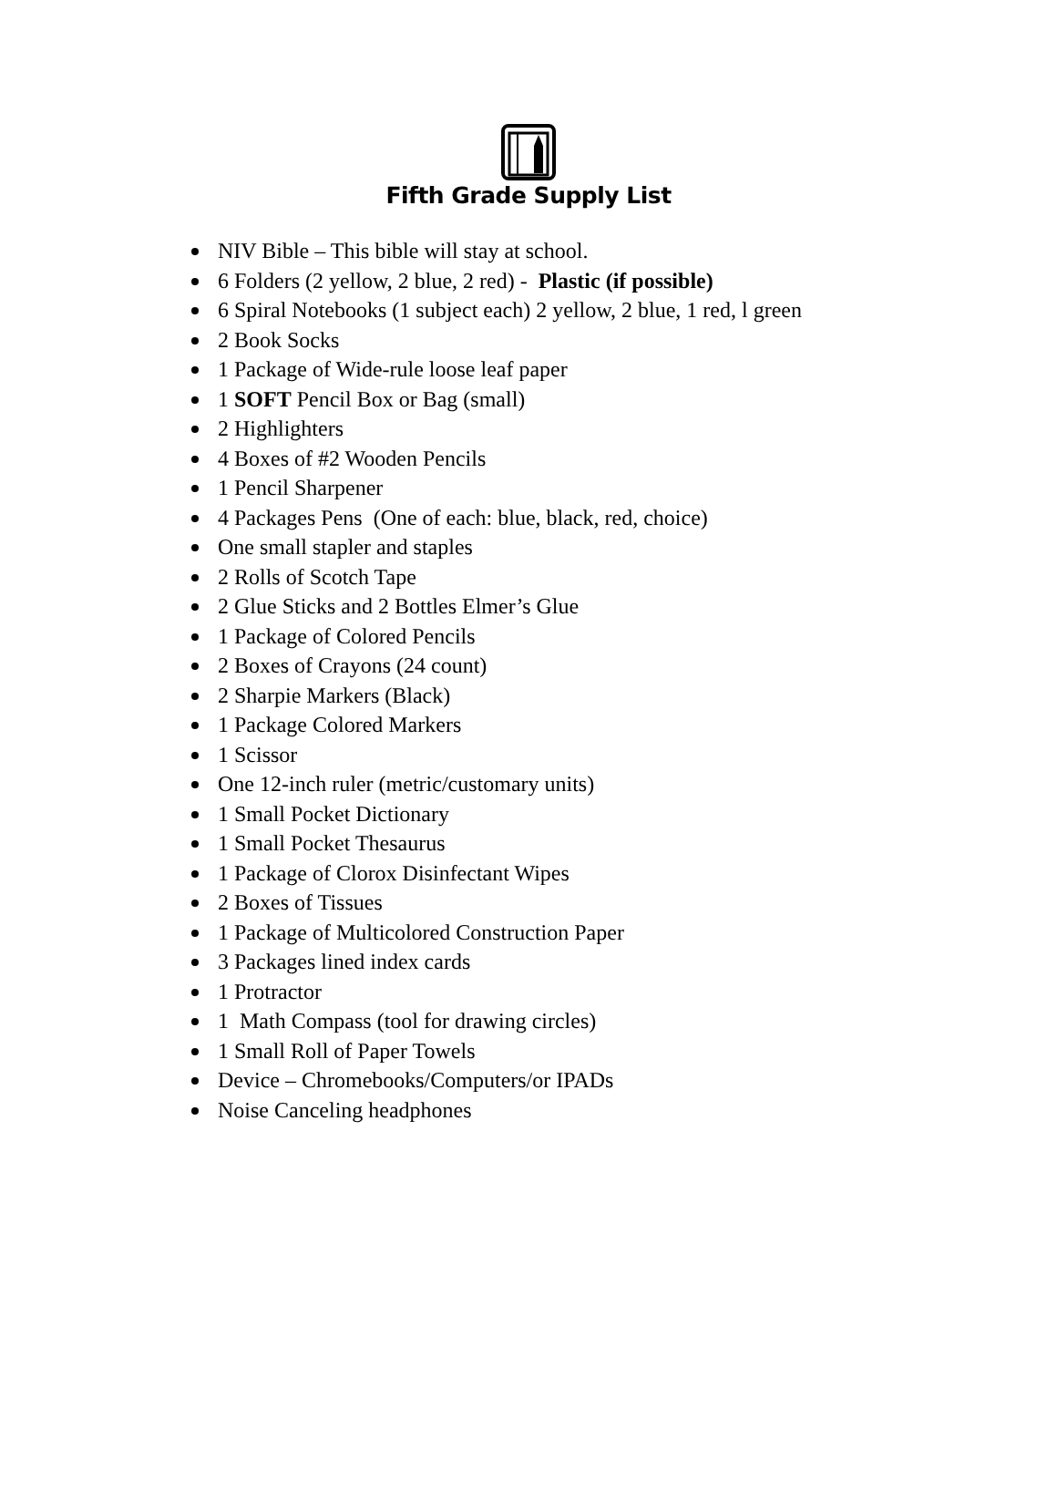Fifth Grade Supply List
NIV Bible – This bible will stay at school.
6 Folders (2 yellow, 2 blue, 2 red) - Plastic (if possible)
6 Spiral Notebooks (1 subject each) 2 yellow, 2 blue, 1 red, l green
2 Book Socks
1 Package of Wide-rule loose leaf paper
1 SOFT Pencil Box or Bag (small)
2 Highlighters
4 Boxes of #2 Wooden Pencils
1 Pencil Sharpener
4 Packages Pens (One of each: blue, black, red, choice)
One small stapler and staples
2 Rolls of Scotch Tape
2 Glue Sticks and 2 Bottles Elmer’s Glue
1 Package of Colored Pencils
2 Boxes of Crayons (24 count)
2 Sharpie Markers (Black)
1 Package Colored Markers
1 Scissor
One 12-inch ruler (metric/customary units)
1 Small Pocket Dictionary
1 Small Pocket Thesaurus
1 Package of Clorox Disinfectant Wipes
2 Boxes of Tissues
1 Package of Multicolored Construction Paper
3 Packages lined index cards
1 Protractor
1 Math Compass (tool for drawing circles)
1 Small Roll of Paper Towels
Device – Chromebooks/Computers/or IPADs
Noise Canceling headphones